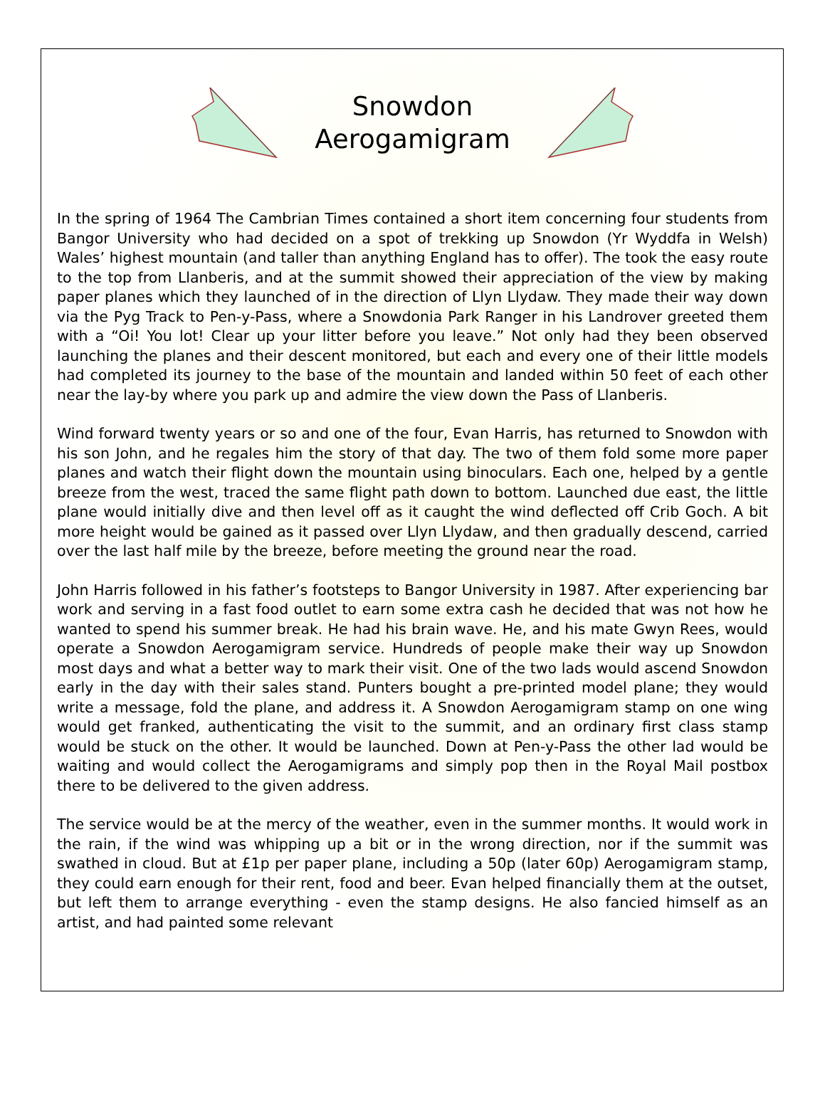Snowdon
Aerogamigram
In the spring of 1964 The Cambrian Times contained a short item concerning four students from Bangor University who had decided on a spot of trekking up Snowdon (Yr Wyddfa in Welsh) Wales’ highest mountain (and taller than anything England has to offer). The took the easy route to the top from Llanberis, and at the summit showed their appreciation of the view by making paper planes which they launched of in the direction of Llyn Llydaw. They made their way down via the Pyg Track to Pen-y-Pass, where a Snowdonia Park Ranger in his Landrover greeted them with a “Oi! You lot! Clear up your litter before you leave.” Not only had they been observed launching the planes and their descent monitored, but each and every one of their little models had completed its journey to the base of the mountain and landed within 50 feet of each other near the lay-by where you park up and admire the view down the Pass of Llanberis.
Wind forward twenty years or so and one of the four, Evan Harris, has returned to Snowdon with his son John, and he regales him the story of that day. The two of them fold some more paper planes and watch their flight down the mountain using binoculars. Each one, helped by a gentle breeze from the west, traced the same flight path down to bottom. Launched due east, the little plane would initially dive and then level off as it caught the wind deflected off Crib Goch. A bit more height would be gained as it passed over Llyn Llydaw, and then gradually descend, carried over the last half mile by the breeze, before meeting the ground near the road.
John Harris followed in his father’s footsteps to Bangor University in 1987. After experiencing bar work and serving in a fast food outlet to earn some extra cash he decided that was not how he wanted to spend his summer break. He had his brain wave. He, and his mate Gwyn Rees, would operate a Snowdon Aerogamigram service. Hundreds of people make their way up Snowdon most days and what a better way to mark their visit. One of the two lads would ascend Snowdon early in the day with their sales stand. Punters bought a pre-printed model plane; they would write a message, fold the plane, and address it. A Snowdon Aerogamigram stamp on one wing would get franked, authenticating the visit to the summit, and an ordinary first class stamp would be stuck on the other. It would be launched. Down at Pen-y-Pass the other lad would be waiting and would collect the Aerogamigrams and simply pop then in the Royal Mail postbox there to be delivered to the given address.
The service would be at the mercy of the weather, even in the summer months. It would work in the rain, if the wind was whipping up a bit or in the wrong direction, nor if the summit was swathed in cloud. But at £1p per paper plane, including a 50p (later 60p) Aerogamigram stamp, they could earn enough for their rent, food and beer. Evan helped financially them at the outset, but left them to arrange everything - even the stamp designs. He also fancied himself as an artist, and had painted some relevant